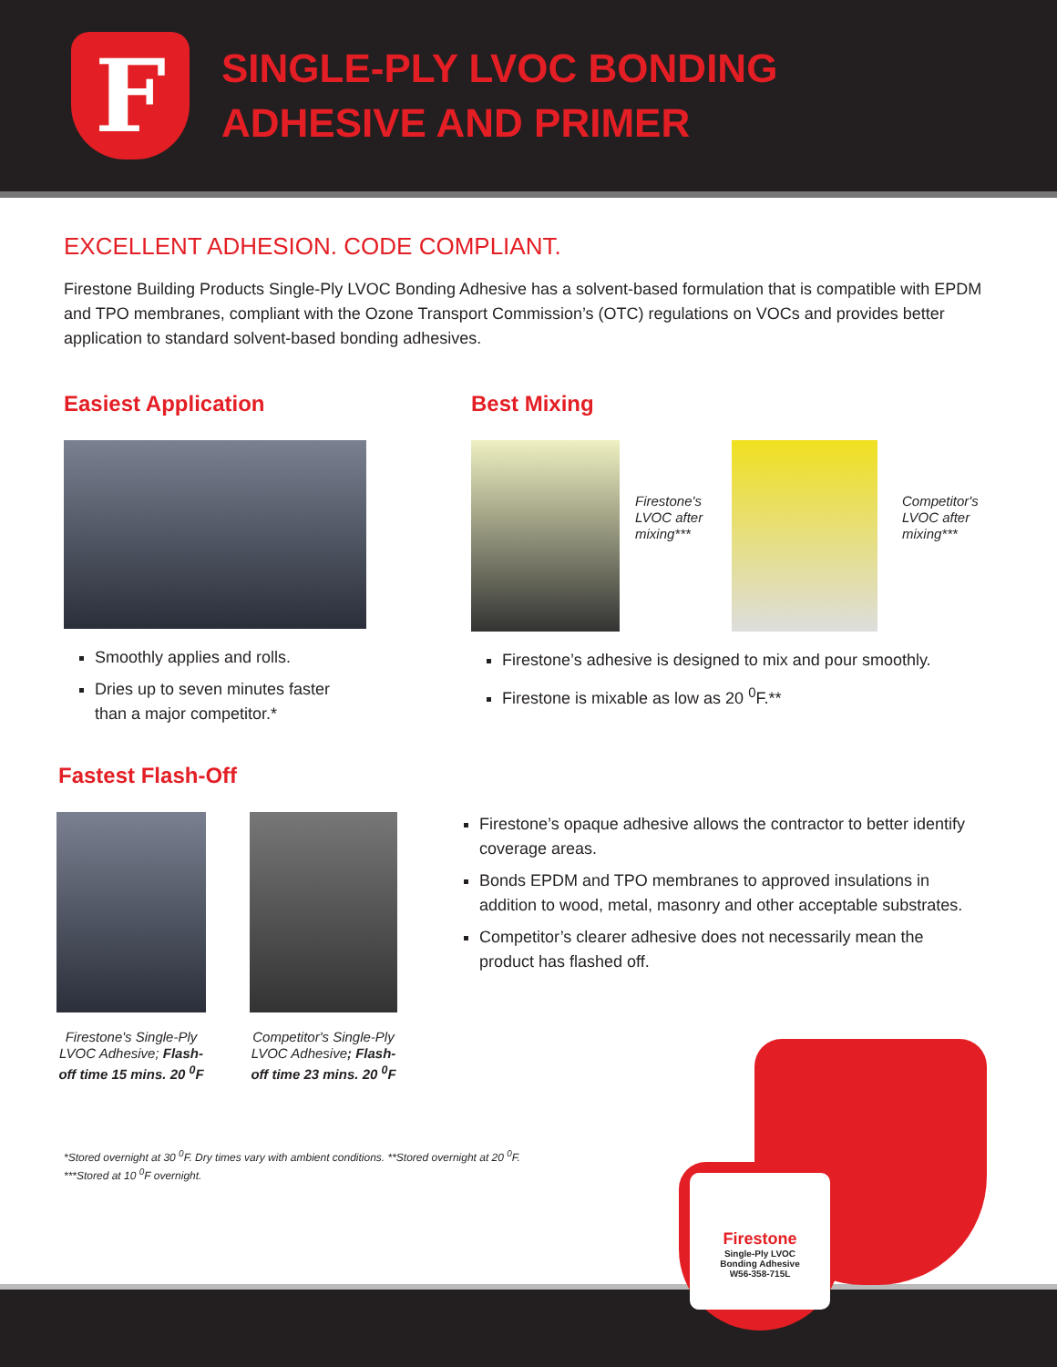F
SINGLE-PLY LVOC BONDING
ADHESIVE AND PRIMER
EXCELLENT ADHESION. CODE COMPLIANT.
Firestone Building Products Single-Ply LVOC Bonding Adhesive has a solvent-based formulation that is compatible with EPDM and TPO membranes, compliant with the Ozone Transport Commission’s (OTC) regulations on VOCs and provides better application to standard solvent-based bonding adhesives.
Easiest Application
Smoothly applies and rolls.
Dries up to seven minutes faster
than a major competitor.*
Best Mixing
Firestone's LVOC after mixing***
Competitor's LVOC after mixing***
Firestone’s adhesive is designed to mix and pour smoothly.
Firestone is mixable as low as 20 <sup>0</sup>F.**
Fastest Flash-Off
Firestone's Single-Ply LVOC Adhesive; Flash-off time 15 mins. 20 <sup>0</sup>F
Competitor's Single-Ply LVOC Adhesive; Flash-off time 23 mins. 20 <sup>0</sup>F
Firestone’s opaque adhesive allows the contractor to better identify coverage areas.
Bonds EPDM and TPO membranes to approved insulations in addition to wood, metal, masonry and other acceptable substrates.
Competitor’s clearer adhesive does not necessarily mean the product has flashed off.
*Stored overnight at 30 <sup>0</sup>F. Dry times vary with ambient conditions. **Stored overnight at 20 <sup>0</sup>F.
***Stored at 10 <sup>0</sup>F overnight.
Firestone
Single-Ply LVOC
Bonding Adhesive
W56-358-715L